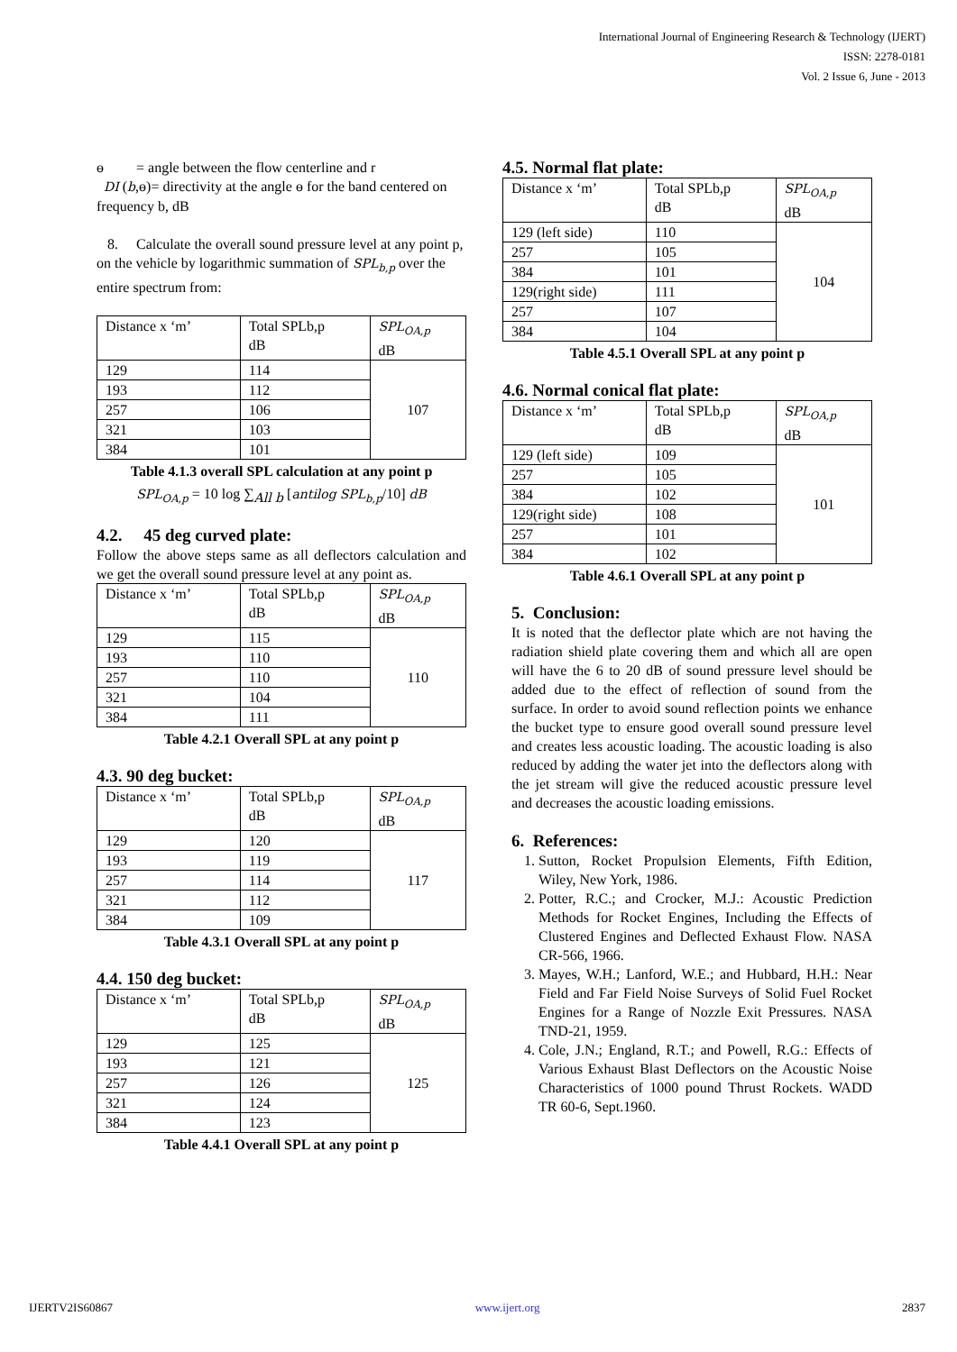International Journal of Engineering Research & Technology (IJERT)
ISSN: 2278-0181
Vol. 2 Issue 6, June - 2013
ɵ = angle between the flow centerline and r
DI (b,ɵ)= directivity at the angle ɵ for the band centered on frequency b, dB
8. Calculate the overall sound pressure level at any point p, on the vehicle by logarithmic summation of SPL<sub>b,p</sub> over the entire spectrum from:
| Distance x ‘m’ | Total SPLb,p dB | SPL<sub>OA,p</sub> dB |
| 129 | 114 | 107 |
| 193 | 112 | |
| 257 | 106 | |
| 321 | 103 | |
| 384 | 101 | |
Table 4.1.3 overall SPL calculation at any point p
SPL<sub>OA,p</sub> = 10 log ∑<sub>All b</sub> [antilog SPL<sub>b,p</sub>/10] dB
4.2. 45 deg curved plate:
Follow the above steps same as all deflectors calculation and we get the overall sound pressure level at any point as.
| Distance x ‘m’ | Total SPLb,p dB | SPL<sub>OA,p</sub> dB |
| 129 | 115 | 110 |
| 193 | 110 | |
| 257 | 110 | |
| 321 | 104 | |
| 384 | 111 | |
Table 4.2.1 Overall SPL at any point p
4.3. 90 deg bucket:
| Distance x ‘m’ | Total SPLb,p dB | SPL<sub>OA,p</sub> dB |
| 129 | 120 | 117 |
| 193 | 119 | |
| 257 | 114 | |
| 321 | 112 | |
| 384 | 109 | |
Table 4.3.1 Overall SPL at any point p
4.4. 150 deg bucket:
| Distance x ‘m’ | Total SPLb,p dB | SPL<sub>OA,p</sub> dB |
| 129 | 125 | 125 |
| 193 | 121 | |
| 257 | 126 | |
| 321 | 124 | |
| 384 | 123 | |
Table 4.4.1 Overall SPL at any point p
4.5. Normal flat plate:
| Distance x ‘m’ | Total SPLb,p dB | SPL<sub>OA,p</sub> dB |
| 129 (left side) | 110 | 104 |
| 257 | 105 | |
| 384 | 101 | |
| 129(right side) | 111 | |
| 257 | 107 | |
| 384 | 104 | |
Table 4.5.1 Overall SPL at any point p
4.6. Normal conical flat plate:
| Distance x ‘m’ | Total SPLb,p dB | SPL<sub>OA,p</sub> dB |
| 129 (left side) | 109 | 101 |
| 257 | 105 | |
| 384 | 102 | |
| 129(right side) | 108 | |
| 257 | 101 | |
| 384 | 102 | |
Table 4.6.1 Overall SPL at any point p
5. Conclusion:
It is noted that the deflector plate which are not having the radiation shield plate covering them and which all are open will have the 6 to 20 dB of sound pressure level should be added due to the effect of reflection of sound from the surface. In order to avoid sound reflection points we enhance the bucket type to ensure good overall sound pressure level and creates less acoustic loading. The acoustic loading is also reduced by adding the water jet into the deflectors along with the jet stream will give the reduced acoustic pressure level and decreases the acoustic loading emissions.
6. References:
1. Sutton, Rocket Propulsion Elements, Fifth Edition, Wiley, New York, 1986.
2. Potter, R.C.; and Crocker, M.J.: Acoustic Prediction Methods for Rocket Engines, Including the Effects of Clustered Engines and Deflected Exhaust Flow. NASA CR-566, 1966.
3. Mayes, W.H.; Lanford, W.E.; and Hubbard, H.H.: Near Field and Far Field Noise Surveys of Solid Fuel Rocket Engines for a Range of Nozzle Exit Pressures. NASA TND-21, 1959.
4. Cole, J.N.; England, R.T.; and Powell, R.G.: Effects of Various Exhaust Blast Deflectors on the Acoustic Noise Characteristics of 1000 pound Thrust Rockets. WADD TR 60-6, Sept.1960.
IJERTV2IS60867 www.ijert.org 2837